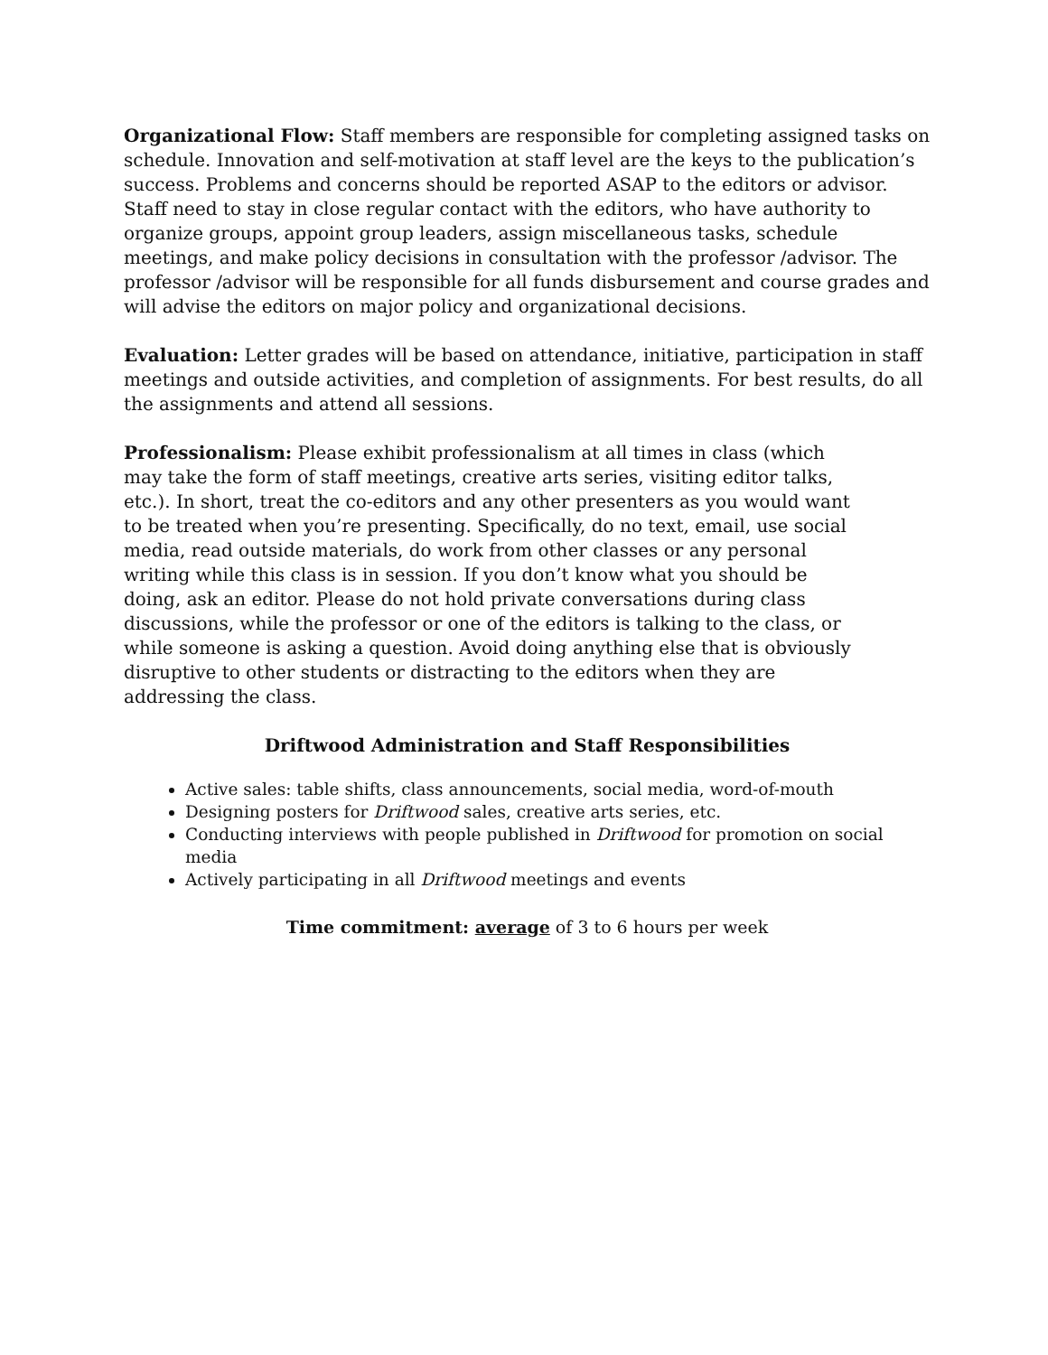Organizational Flow: Staff members are responsible for completing assigned tasks on schedule. Innovation and self-motivation at staff level are the keys to the publication’s success. Problems and concerns should be reported ASAP to the editors or advisor. Staff need to stay in close regular contact with the editors, who have authority to organize groups, appoint group leaders, assign miscellaneous tasks, schedule meetings, and make policy decisions in consultation with the professor /advisor. The professor /advisor will be responsible for all funds disbursement and course grades and will advise the editors on major policy and organizational decisions.
Evaluation: Letter grades will be based on attendance, initiative, participation in staff meetings and outside activities, and completion of assignments. For best results, do all the assignments and attend all sessions.
Professionalism: Please exhibit professionalism at all times in class (which may take the form of staff meetings, creative arts series, visiting editor talks, etc.). In short, treat the co-editors and any other presenters as you would want to be treated when you’re presenting. Specifically, do no text, email, use social media, read outside materials, do work from other classes or any personal writing while this class is in session. If you don’t know what you should be doing, ask an editor. Please do not hold private conversations during class discussions, while the professor or one of the editors is talking to the class, or while someone is asking a question. Avoid doing anything else that is obviously disruptive to other students or distracting to the editors when they are addressing the class.
Driftwood Administration and Staff Responsibilities
Active sales: table shifts, class announcements, social media, word-of-mouth
Designing posters for Driftwood sales, creative arts series, etc.
Conducting interviews with people published in Driftwood for promotion on social media
Actively participating in all Driftwood meetings and events
Time commitment: average of 3 to 6 hours per week